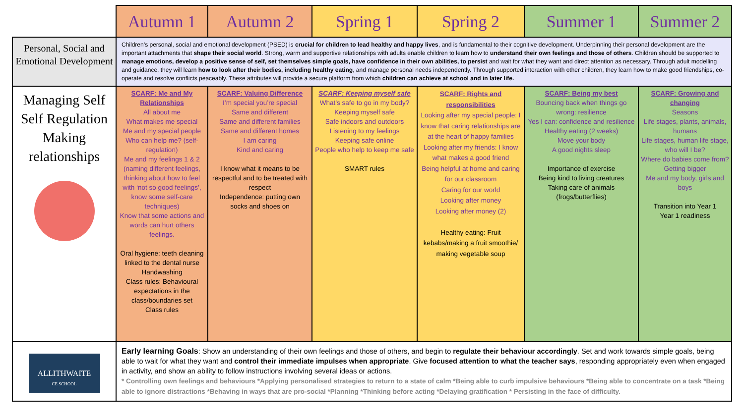| | Autumn 1 | Autumn 2 | Spring 1 | Spring 2 | Summer 1 | Summer 2 |
| --- | --- | --- | --- | --- | --- | --- |
| Personal, Social and Emotional Development | Children’s personal, social and emotional development (PSED) is crucial for children to lead healthy and happy lives , and is fundamental to their cognitive development. Underpinning their personal development are the important attachments that shape their social world . Strong, warm and supportive relationships with adults enable children to learn how to understand their own feelings and those of others . Children should be supported to manage emotions, develop a positive sense of self, set themselves simple goals, have confidence in their own abilities, to persist and wait for what they want and direct attention as necessary. Through adult modelling and guidance, they will learn how to look after their bodies, including healthy eating , and manage personal needs independently. Through supported interaction with other children, they learn how to make good friendships, co-operate and resolve conflicts peaceably. These attributes will provide a secure platform from which children can achieve at school and in later life. | | | | | |
| Managing Self Self Regulation Making relationships | SCARF: Me and My Relationships All about me What makes me special Me and my special people Who can help me? (self-regulation) Me and my feelings 1 & 2 (naming different feelings, thinking about how to feel with ‘not so good feelings’, know some self-care techniques) Know that some actions and words can hurt others feelings. Oral hygiene: teeth cleaning linked to the dental nurse Handwashing Class rules: Behavioural expectations in the class/boundaries set Class rules | SCARF: Valuing Difference I’m special you’re special Same and different Same and different families Same and different homes I am caring Kind and caring I know what it means to be respectful and to be treated with respect Independence: putting own socks and shoes on | SCARF: Keeping myself safe What’s safe to go in my body? Keeping myself safe Safe indoors and outdoors Listening to my feelings Keeping safe online People who help to keep me safe SMART rules | SCARF: Rights and responsibilities Looking after my special people: I know that caring relationships are at the heart of happy families Looking after my friends: I know what makes a good friend Being helpful at home and caring for our classroom Caring for our world Looking after money Looking after money (2) Healthy eating: Fruit kebabs/making a fruit smoothie/ making vegetable soup | SCARF: Being my best Bouncing back when things go wrong: resilience Yes I can: confidence and resilience Healthy eating (2 weeks) Move your body A good nights sleep Importance of exercise Being kind to living creatures Taking care of animals (frogs/butterflies) | SCARF: Growing and changing Seasons Life stages, plants, animals, humans Life stages, human life stage, who will I be? Where do babies come from? Getting bigger Me and my body, girls and boys Transition into Year 1 Year 1 readiness |
| ALLITHWAITE CE SCHOOL | Early learning Goals : Show an understanding of their own feelings and those of others, and begin to regulate their behaviour accordingly . Set and work towards simple goals, being able to wait for what they want and control their immediate impulses when appropriate . Give focused attention to what the teacher says , responding appropriately even when engaged in activity, and show an ability to follow instructions involving several ideas or actions. * Controlling own feelings and behaviours *Applying personalised strategies to return to a state of calm *Being able to curb impulsive behaviours *Being able to concentrate on a task *Being able to ignore distractions *Behaving in ways that are pro-social *Planning *Thinking before acting *Delaying gratification * Persisting in the face of difficulty. | | | | | |